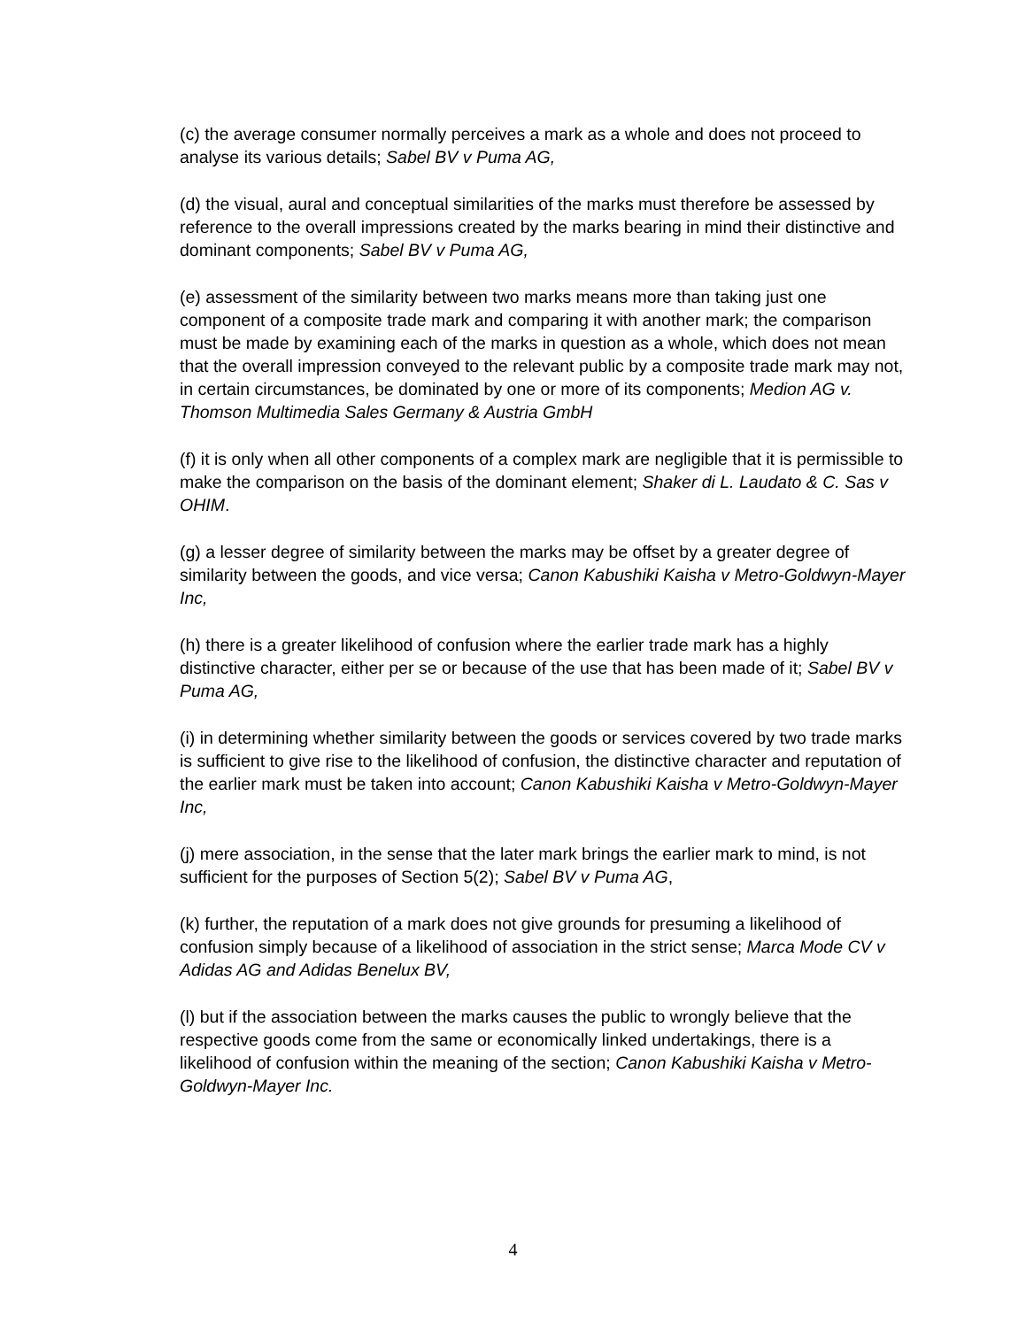(c) the average consumer normally perceives a mark as a whole and does not proceed to analyse its various details; Sabel BV v Puma AG,
(d) the visual, aural and conceptual similarities of the marks must therefore be assessed by reference to the overall impressions created by the marks bearing in mind their distinctive and dominant components; Sabel BV v Puma AG,
(e) assessment of the similarity between two marks means more than taking just one component of a composite trade mark and comparing it with another mark; the comparison must be made by examining each of the marks in question as a whole, which does not mean that the overall impression conveyed to the relevant public by a composite trade mark may not, in certain circumstances, be dominated by one or more of its components; Medion AG v. Thomson Multimedia Sales Germany & Austria GmbH
(f) it is only when all other components of a complex mark are negligible that it is permissible to make the comparison on the basis of the dominant element; Shaker di L. Laudato & C. Sas v OHIM.
(g) a lesser degree of similarity between the marks may be offset by a greater degree of similarity between the goods, and vice versa; Canon Kabushiki Kaisha v Metro-Goldwyn-Mayer Inc,
(h) there is a greater likelihood of confusion where the earlier trade mark has a highly distinctive character, either per se or because of the use that has been made of it; Sabel BV v Puma AG,
(i) in determining whether similarity between the goods or services covered by two trade marks is sufficient to give rise to the likelihood of confusion, the distinctive character and reputation of the earlier mark must be taken into account; Canon Kabushiki Kaisha v Metro-Goldwyn-Mayer Inc,
(j) mere association, in the sense that the later mark brings the earlier mark to mind, is not sufficient for the purposes of Section 5(2); Sabel BV v Puma AG,
(k) further, the reputation of a mark does not give grounds for presuming a likelihood of confusion simply because of a likelihood of association in the strict sense; Marca Mode CV v Adidas AG and Adidas Benelux BV,
(l) but if the association between the marks causes the public to wrongly believe that the respective goods come from the same or economically linked undertakings, there is a likelihood of confusion within the meaning of the section; Canon Kabushiki Kaisha v Metro-Goldwyn-Mayer Inc.
4